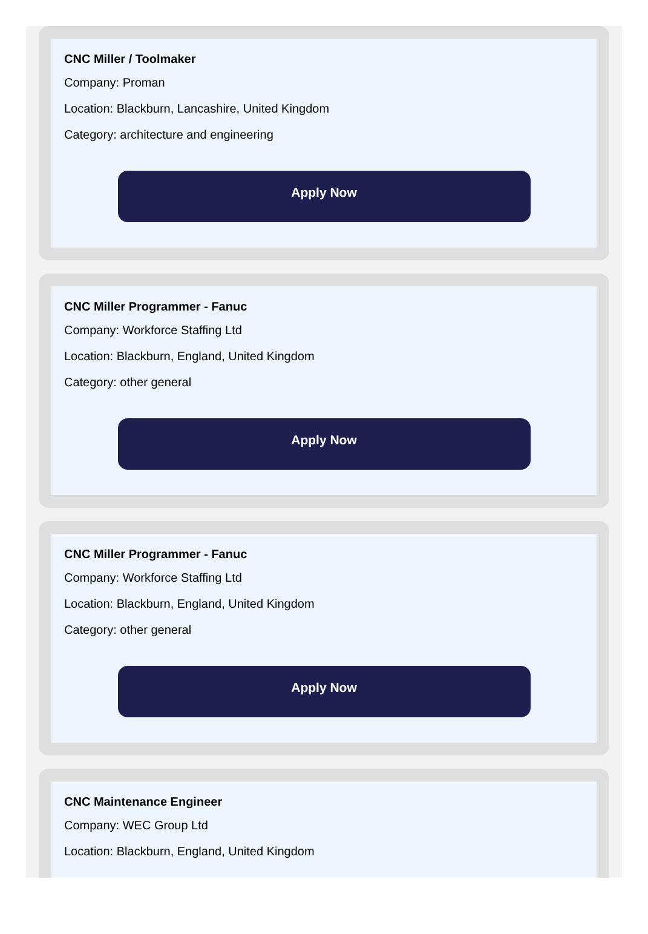CNC Miller / Toolmaker
Company: Proman
Location: Blackburn, Lancashire, United Kingdom
Category: architecture and engineering
Apply Now
CNC Miller Programmer - Fanuc
Company: Workforce Staffing Ltd
Location: Blackburn, England, United Kingdom
Category: other general
Apply Now
CNC Miller Programmer - Fanuc
Company: Workforce Staffing Ltd
Location: Blackburn, England, United Kingdom
Category: other general
Apply Now
CNC Maintenance Engineer
Company: WEC Group Ltd
Location: Blackburn, England, United Kingdom